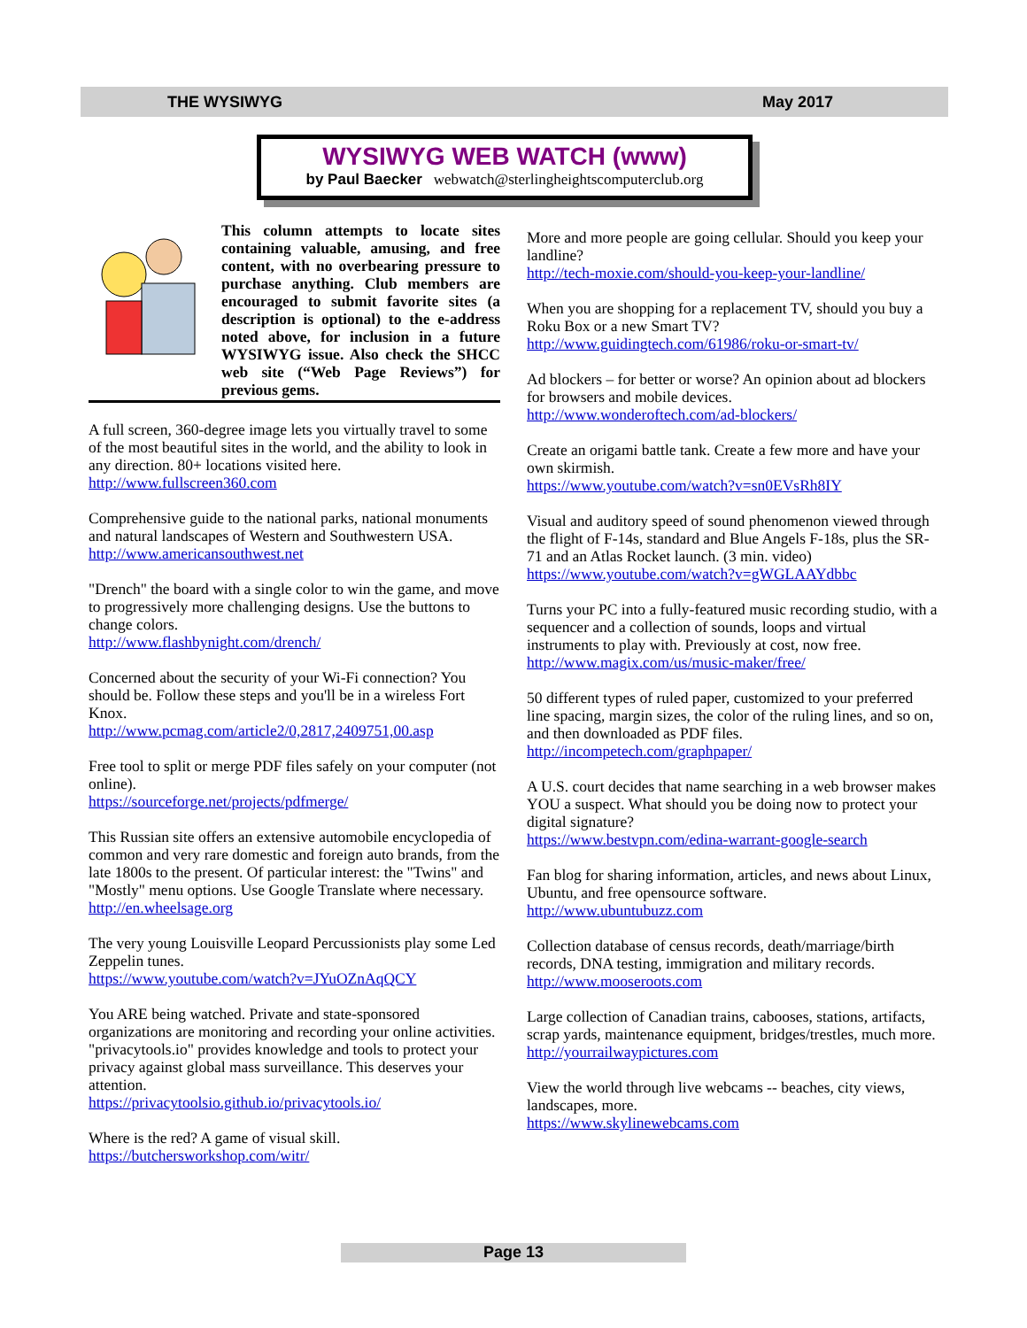THE WYSIWYG May 2017
WYSIWYG WEB WATCH (www)
by Paul Baecker webwatch@sterlingheightscomputerclub.org
This column attempts to locate sites containing valuable, amusing, and free content, with no overbearing pressure to purchase anything. Club members are encouraged to submit favorite sites (a description is optional) to the e-address noted above, for inclusion in a future WYSIWYG issue. Also check the SHCC web site (“Web Page Reviews”) for previous gems.
A full screen, 360-degree image lets you virtually travel to some of the most beautiful sites in the world, and the ability to look in any direction. 80+ locations visited here.
http://www.fullscreen360.com
Comprehensive guide to the national parks, national monuments and natural landscapes of Western and Southwestern USA.
http://www.americansouthwest.net
"Drench" the board with a single color to win the game, and move to progressively more challenging designs. Use the buttons to change colors.
http://www.flashbynight.com/drench/
Concerned about the security of your Wi-Fi connection? You should be. Follow these steps and you'll be in a wireless Fort Knox.
http://www.pcmag.com/article2/0,2817,2409751,00.asp
Free tool to split or merge PDF files safely on your computer (not online).
https://sourceforge.net/projects/pdfmerge/
This Russian site offers an extensive automobile encyclopedia of common and very rare domestic and foreign auto brands, from the late 1800s to the present. Of particular interest: the "Twins" and "Mostly" menu options. Use Google Translate where necessary.
http://en.wheelsage.org
The very young Louisville Leopard Percussionists play some Led Zeppelin tunes.
https://www.youtube.com/watch?v=JYuOZnAqQCY
You ARE being watched. Private and state-sponsored organizations are monitoring and recording your online activities. "privacytools.io" provides knowledge and tools to protect your privacy against global mass surveillance. This deserves your attention.
https://privacytoolsio.github.io/privacytools.io/
Where is the red? A game of visual skill.
https://butchersworkshop.com/witr/
More and more people are going cellular. Should you keep your landline?
http://tech-moxie.com/should-you-keep-your-landline/
When you are shopping for a replacement TV, should you buy a Roku Box or a new Smart TV?
http://www.guidingtech.com/61986/roku-or-smart-tv/
Ad blockers – for better or worse? An opinion about ad blockers for browsers and mobile devices.
http://www.wonderoftech.com/ad-blockers/
Create an origami battle tank. Create a few more and have your own skirmish.
https://www.youtube.com/watch?v=sn0EVsRh8IY
Visual and auditory speed of sound phenomenon viewed through the flight of F-14s, standard and Blue Angels F-18s, plus the SR-71 and an Atlas Rocket launch. (3 min. video)
https://www.youtube.com/watch?v=gWGLAAYdbbc
Turns your PC into a fully-featured music recording studio, with a sequencer and a collection of sounds, loops and virtual instruments to play with. Previously at cost, now free.
http://www.magix.com/us/music-maker/free/
50 different types of ruled paper, customized to your preferred line spacing, margin sizes, the color of the ruling lines, and so on, and then downloaded as PDF files.
http://incompetech.com/graphpaper/
A U.S. court decides that name searching in a web browser makes YOU a suspect. What should you be doing now to protect your digital signature?
https://www.bestvpn.com/edina-warrant-google-search
Fan blog for sharing information, articles, and news about Linux, Ubuntu, and free opensource software.
http://www.ubuntubuzz.com
Collection database of census records, death/marriage/birth records, DNA testing, immigration and military records.
http://www.mooseroots.com
Large collection of Canadian trains, cabooses, stations, artifacts, scrap yards, maintenance equipment, bridges/trestles, much more.
http://yourrailwaypictures.com
View the world through live webcams -- beaches, city views, landscapes, more.
https://www.skylinewebcams.com
Page 13